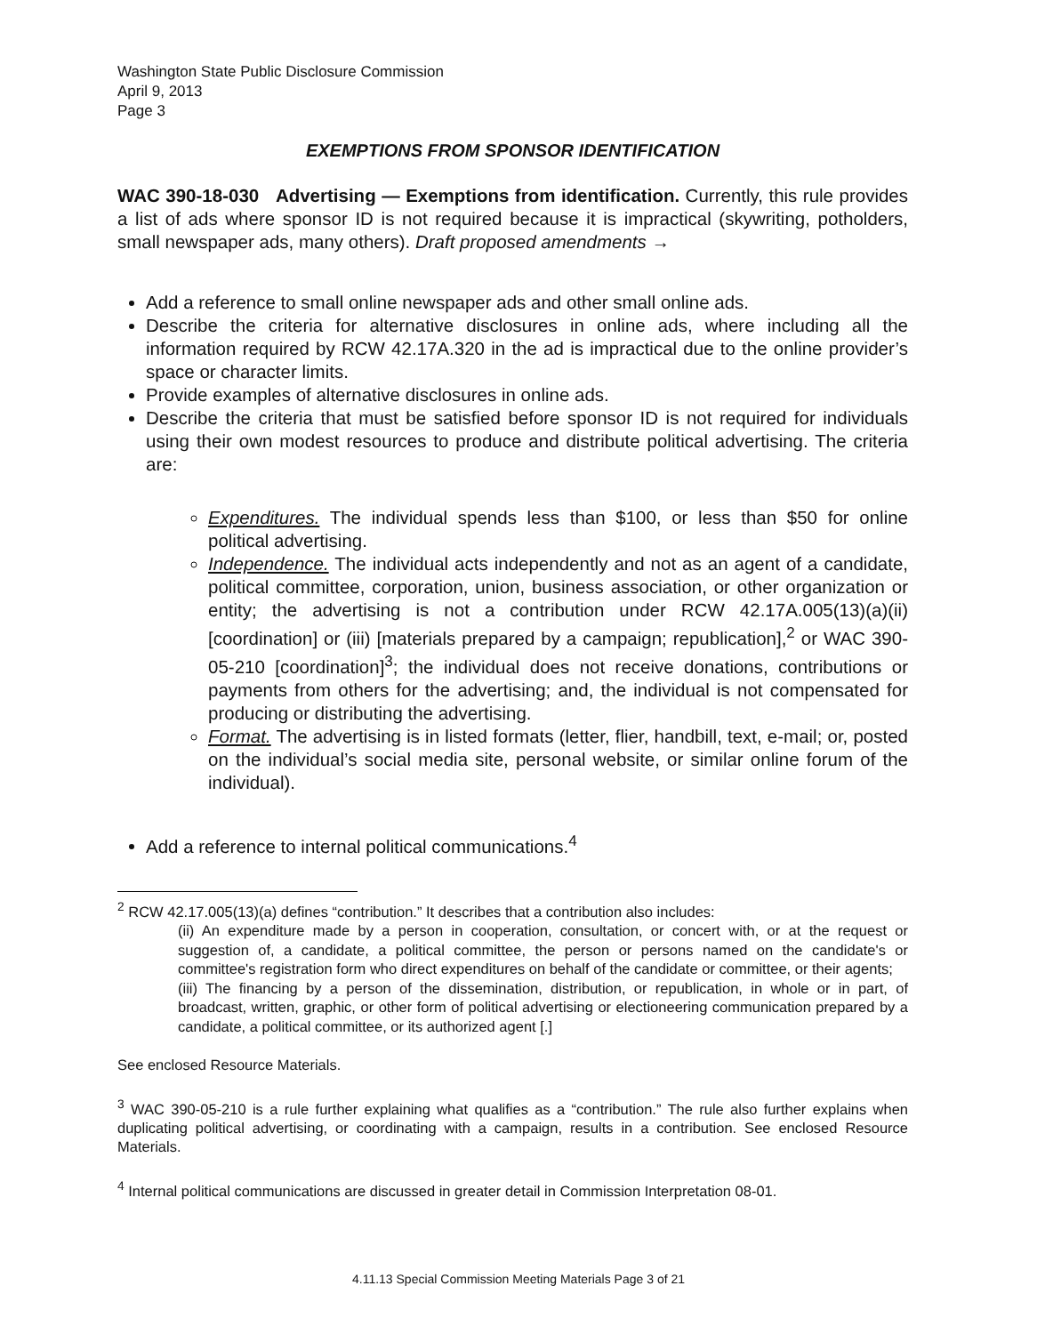Washington State Public Disclosure Commission
April 9, 2013
Page 3
EXEMPTIONS FROM SPONSOR IDENTIFICATION
WAC 390-18-030 Advertising — Exemptions from identification. Currently, this rule provides a list of ads where sponsor ID is not required because it is impractical (skywriting, potholders, small newspaper ads, many others). Draft proposed amendments →
Add a reference to small online newspaper ads and other small online ads.
Describe the criteria for alternative disclosures in online ads, where including all the information required by RCW 42.17A.320 in the ad is impractical due to the online provider’s space or character limits.
Provide examples of alternative disclosures in online ads.
Describe the criteria that must be satisfied before sponsor ID is not required for individuals using their own modest resources to produce and distribute political advertising. The criteria are:
Expenditures. The individual spends less than $100, or less than $50 for online political advertising.
Independence. The individual acts independently and not as an agent of a candidate, political committee, corporation, union, business association, or other organization or entity; the advertising is not a contribution under RCW 42.17A.005(13)(a)(ii) [coordination] or (iii) [materials prepared by a campaign; republication],<sup>2</sup> or WAC 390-05-210 [coordination]<sup>3</sup>; the individual does not receive donations, contributions or payments from others for the advertising; and, the individual is not compensated for producing or distributing the advertising.
Format. The advertising is in listed formats (letter, flier, handbill, text, e-mail; or, posted on the individual’s social media site, personal website, or similar online forum of the individual).
Add a reference to internal political communications.<sup>4</sup>
<sup>2</sup> RCW 42.17.005(13)(a) defines “contribution.” It describes that a contribution also includes:
(ii) An expenditure made by a person in cooperation, consultation, or concert with, or at the request or suggestion of, a candidate, a political committee, the person or persons named on the candidate's or committee's registration form who direct expenditures on behalf of the candidate or committee, or their agents;
(iii) The financing by a person of the dissemination, distribution, or republication, in whole or in part, of broadcast, written, graphic, or other form of political advertising or electioneering communication prepared by a candidate, a political committee, or its authorized agent [.]
See enclosed Resource Materials.
<sup>3</sup> WAC 390-05-210 is a rule further explaining what qualifies as a “contribution.” The rule also further explains when duplicating political advertising, or coordinating with a campaign, results in a contribution. See enclosed Resource Materials.
<sup>4</sup> Internal political communications are discussed in greater detail in Commission Interpretation 08-01.
4.11.13 Special Commission Meeting Materials Page 3 of 21